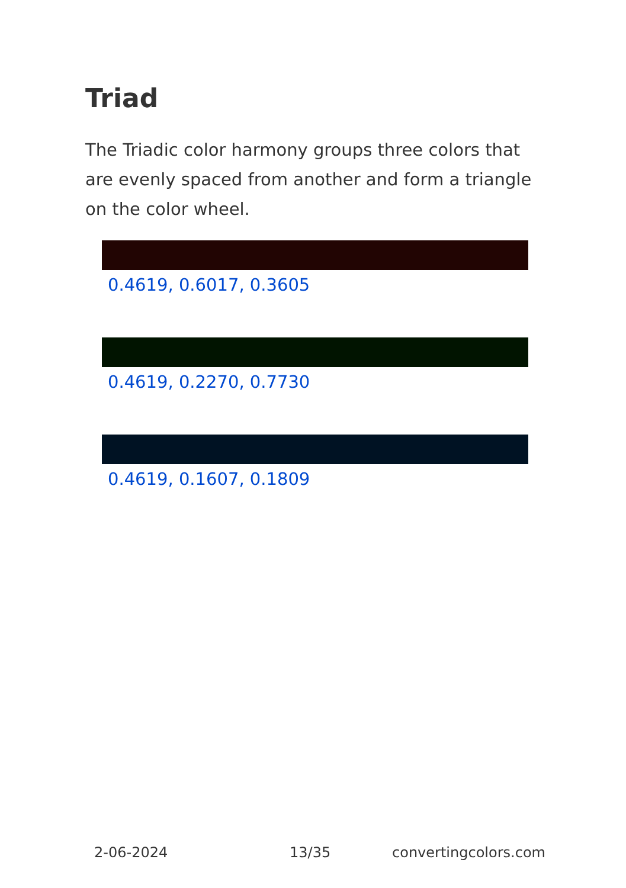Triad
The Triadic color harmony groups three colors that are evenly spaced from another and form a triangle on the color wheel.
0.4619, 0.6017, 0.3605
0.4619, 0.2270, 0.7730
0.4619, 0.1607, 0.1809
2-06-2024 13/35 convertingcolors.com